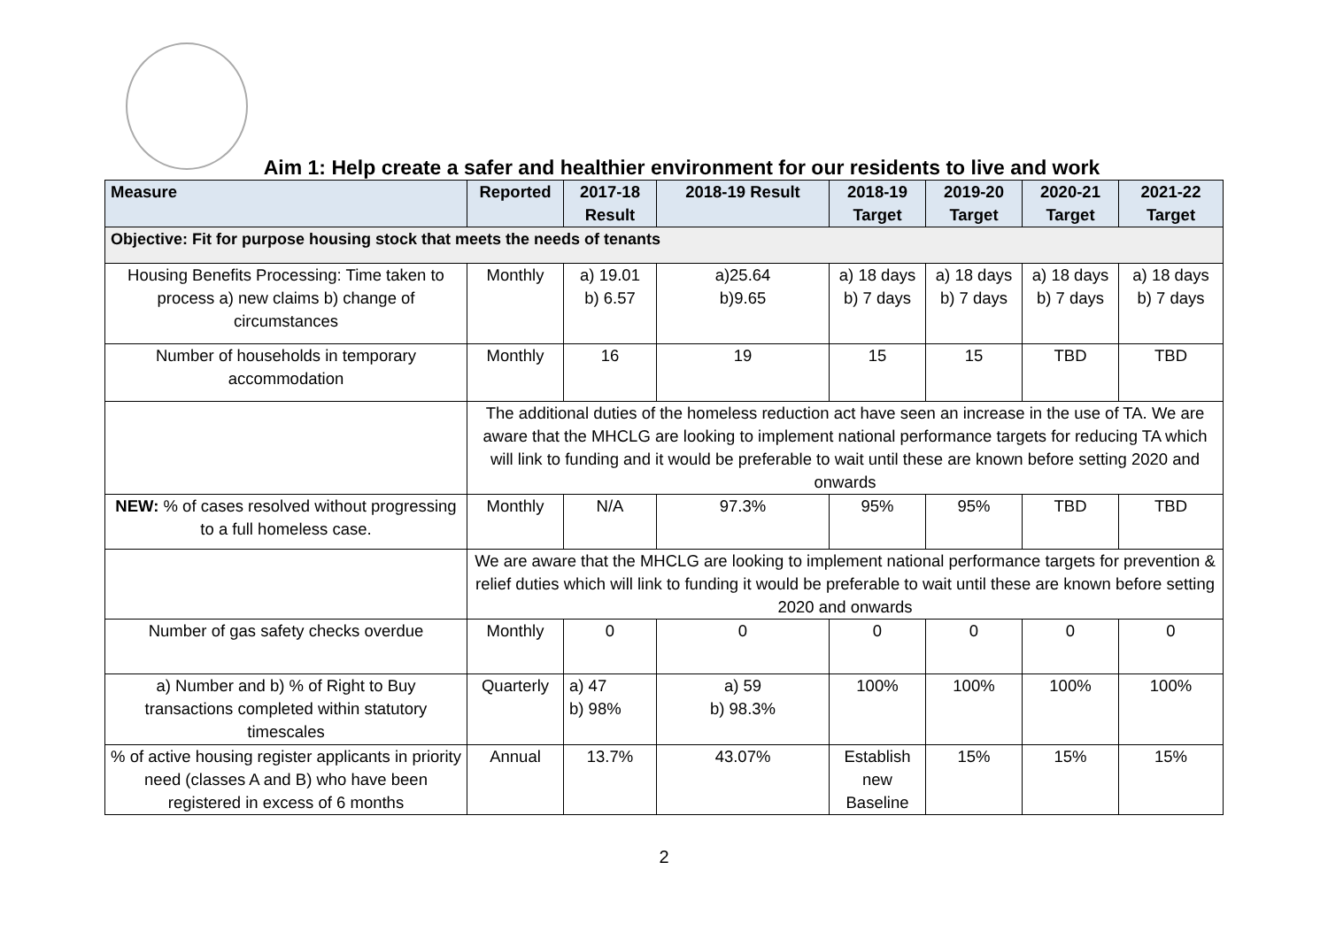Aim 1: Help create a safer and healthier environment for our residents to live and work
| Measure | Reported | 2017-18 Result | 2018-19 Result | 2018-19 Target | 2019-20 Target | 2020-21 Target | 2021-22 Target |
| --- | --- | --- | --- | --- | --- | --- | --- |
| Objective: Fit for purpose housing stock that meets the needs of tenants | | | | | | | |
| Housing Benefits Processing: Time taken to process a) new claims b) change of circumstances | Monthly | a) 19.01 b) 6.57 | a)25.64 b)9.65 | a) 18 days b) 7 days | a) 18 days b) 7 days | a) 18 days b) 7 days | a) 18 days b) 7 days |
| Number of households in temporary accommodation | Monthly | 16 | 19 | 15 | 15 | TBD | TBD |
| | The additional duties of the homeless reduction act have seen an increase in the use of TA. We are aware that the MHCLG are looking to implement national performance targets for reducing TA which will link to funding and it would be preferable to wait until these are known before setting 2020 and onwards | | | | | | |
| NEW: % of cases resolved without progressing to a full homeless case. | Monthly | N/A | 97.3% | 95% | 95% | TBD | TBD |
| | We are aware that the MHCLG are looking to implement national performance targets for prevention & relief duties which will link to funding it would be preferable to wait until these are known before setting 2020 and onwards | | | | | | |
| Number of gas safety checks overdue | Monthly | 0 | 0 | 0 | 0 | 0 | 0 |
| a) Number and b) % of Right to Buy transactions completed within statutory timescales | Quarterly | a) 47 b) 98% | a) 59 b) 98.3% | 100% | 100% | 100% | 100% |
| % of active housing register applicants in priority need (classes A and B) who have been registered in excess of 6 months | Annual | 13.7% | 43.07% | Establish new Baseline | 15% | 15% | 15% |
2